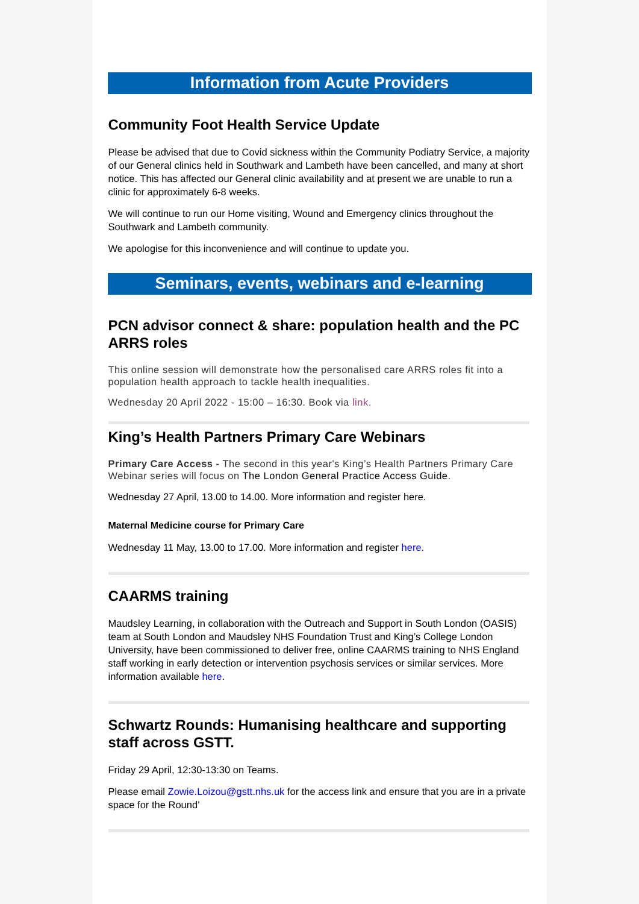Information from Acute Providers
Community Foot Health Service Update
Please be advised that due to Covid sickness within the Community Podiatry Service, a majority of our General clinics held in Southwark and Lambeth have been cancelled, and many at short notice. This has affected our General clinic availability and at present we are unable to run a clinic for approximately 6-8 weeks.
We will continue to run our Home visiting, Wound and Emergency clinics throughout the Southwark and Lambeth community.
We apologise for this inconvenience and will continue to update you.
Seminars, events, webinars and e-learning
PCN advisor connect & share: population health and the PC ARRS roles
This online session will demonstrate how the personalised care ARRS roles fit into a population health approach to tackle health inequalities.
Wednesday 20 April 2022 - 15:00 – 16:30. Book via link.
King’s Health Partners Primary Care Webinars
Primary Care Access - The second in this year's King’s Health Partners Primary Care Webinar series will focus on The London General Practice Access Guide.
Wednesday 27 April, 13.00 to 14.00. More information and register here.
Maternal Medicine course for Primary Care
Wednesday 11 May, 13.00 to 17.00. More information and register here.
CAARMS training
Maudsley Learning, in collaboration with the Outreach and Support in South London (OASIS) team at South London and Maudsley NHS Foundation Trust and King’s College London University, have been commissioned to deliver free, online CAARMS training to NHS England staff working in early detection or intervention psychosis services or similar services. More information available here.
Schwartz Rounds: Humanising healthcare and supporting staff across GSTT.
Friday 29 April, 12:30-13:30 on Teams.
Please email Zowie.Loizou@gstt.nhs.uk for the access link and ensure that you are in a private space for the Round’